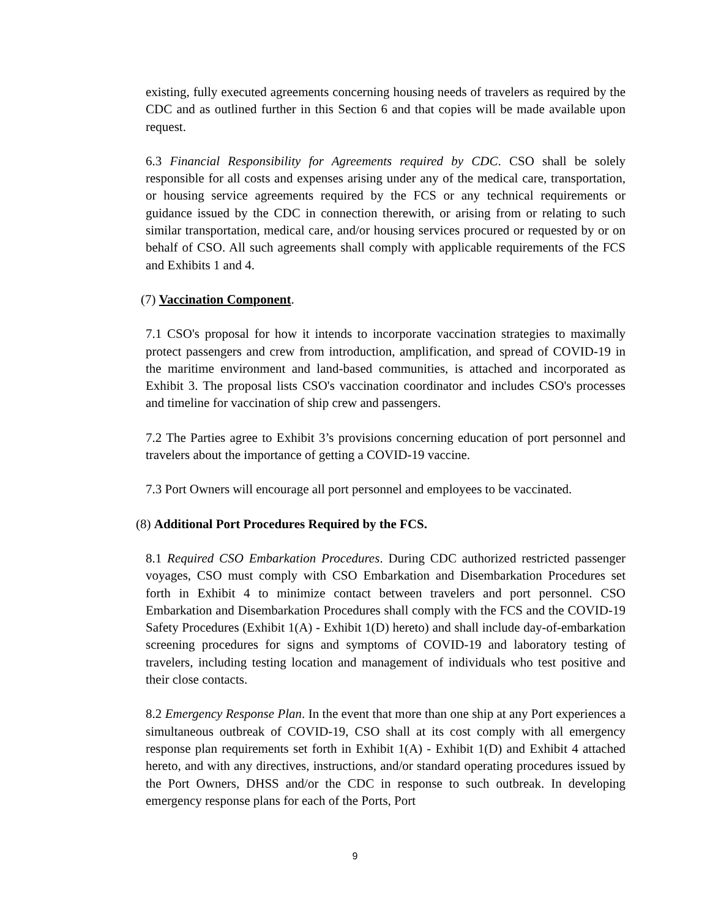existing, fully executed agreements concerning housing needs of travelers as required by the CDC and as outlined further in this Section 6 and that copies will be made available upon request.
6.3 Financial Responsibility for Agreements required by CDC. CSO shall be solely responsible for all costs and expenses arising under any of the medical care, transportation, or housing service agreements required by the FCS or any technical requirements or guidance issued by the CDC in connection therewith, or arising from or relating to such similar transportation, medical care, and/or housing services procured or requested by or on behalf of CSO. All such agreements shall comply with applicable requirements of the FCS and Exhibits 1 and 4.
(7) Vaccination Component.
7.1 CSO's proposal for how it intends to incorporate vaccination strategies to maximally protect passengers and crew from introduction, amplification, and spread of COVID-19 in the maritime environment and land-based communities, is attached and incorporated as Exhibit 3. The proposal lists CSO's vaccination coordinator and includes CSO's processes and timeline for vaccination of ship crew and passengers.
7.2 The Parties agree to Exhibit 3’s provisions concerning education of port personnel and travelers about the importance of getting a COVID-19 vaccine.
7.3 Port Owners will encourage all port personnel and employees to be vaccinated.
(8) Additional Port Procedures Required by the FCS.
8.1 Required CSO Embarkation Procedures. During CDC authorized restricted passenger voyages, CSO must comply with CSO Embarkation and Disembarkation Procedures set forth in Exhibit 4 to minimize contact between travelers and port personnel. CSO Embarkation and Disembarkation Procedures shall comply with the FCS and the COVID-19 Safety Procedures (Exhibit 1(A) - Exhibit 1(D) hereto) and shall include day-of-embarkation screening procedures for signs and symptoms of COVID-19 and laboratory testing of travelers, including testing location and management of individuals who test positive and their close contacts.
8.2 Emergency Response Plan. In the event that more than one ship at any Port experiences a simultaneous outbreak of COVID-19, CSO shall at its cost comply with all emergency response plan requirements set forth in Exhibit 1(A) - Exhibit 1(D) and Exhibit 4 attached hereto, and with any directives, instructions, and/or standard operating procedures issued by the Port Owners, DHSS and/or the CDC in response to such outbreak. In developing emergency response plans for each of the Ports, Port
9